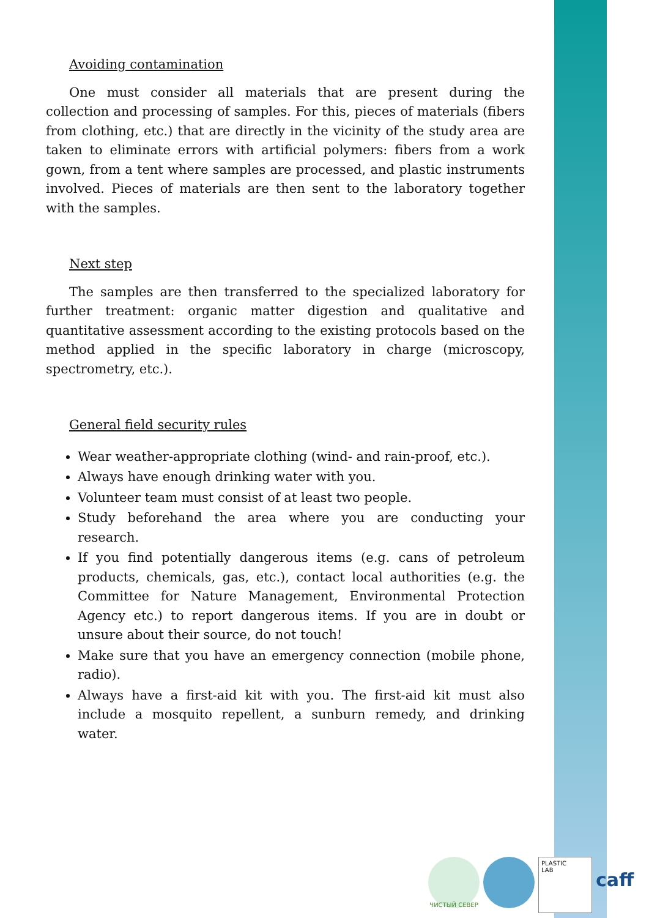Avoiding contamination
One must consider all materials that are present during the collection and processing of samples. For this, pieces of materials (fibers from clothing, etc.) that are directly in the vicinity of the study area are taken to eliminate errors with artificial polymers: fibers from a work gown, from a tent where samples are processed, and plastic instruments involved. Pieces of materials are then sent to the laboratory together with the samples.
Next step
The samples are then transferred to the specialized laboratory for further treatment: organic matter digestion and qualitative and quantitative assessment according to the existing protocols based on the method applied in the specific laboratory in charge (microscopy, spectrometry, etc.).
General field security rules
Wear weather-appropriate clothing (wind- and rain-proof, etc.).
Always have enough drinking water with you.
Volunteer team must consist of at least two people.
Study beforehand the area where you are conducting your research.
If you find potentially dangerous items (e.g. cans of petroleum products, chemicals, gas, etc.), contact local authorities (e.g. the Committee for Nature Management, Environmental Protection Agency etc.) to report dangerous items. If you are in doubt or unsure about their source, do not touch!
Make sure that you have an emergency connection (mobile phone, radio).
Always have a first-aid kit with you. The first-aid kit must also include a mosquito repellent, a sunburn remedy, and drinking water.
ЧИСТЫЙ СЕВЕР
PLASTIC
LAB
caff